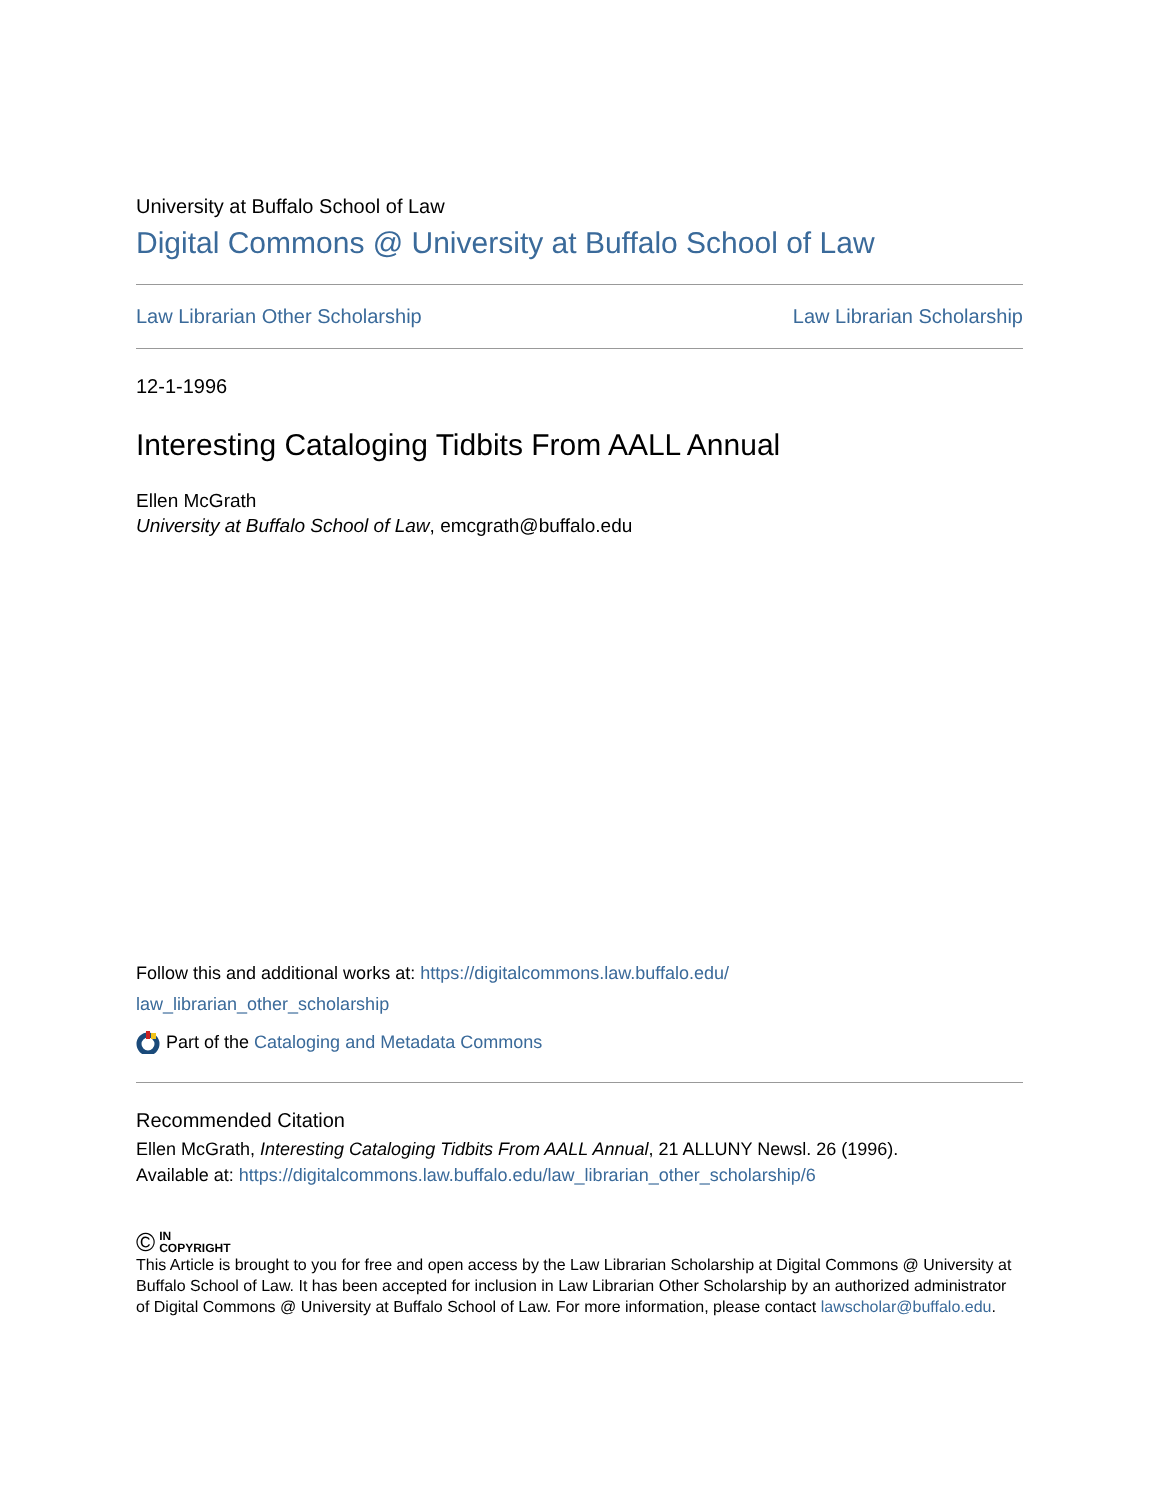University at Buffalo School of Law
Digital Commons @ University at Buffalo School of Law
Law Librarian Other Scholarship Law Librarian Scholarship
12-1-1996
Interesting Cataloging Tidbits From AALL Annual
Ellen McGrath
University at Buffalo School of Law, emcgrath@buffalo.edu
Follow this and additional works at: https://digitalcommons.law.buffalo.edu/
law_librarian_other_scholarship
Part of the Cataloging and Metadata Commons
Recommended Citation
Ellen McGrath, Interesting Cataloging Tidbits From AALL Annual, 21 ALLUNY Newsl. 26 (1996).
Available at: https://digitalcommons.law.buffalo.edu/law_librarian_other_scholarship/6
© IN
COPYRIGHT
This Article is brought to you for free and open access by the Law Librarian Scholarship at Digital Commons @ University at Buffalo School of Law. It has been accepted for inclusion in Law Librarian Other Scholarship by an authorized administrator of Digital Commons @ University at Buffalo School of Law. For more information, please contact lawscholar@buffalo.edu.